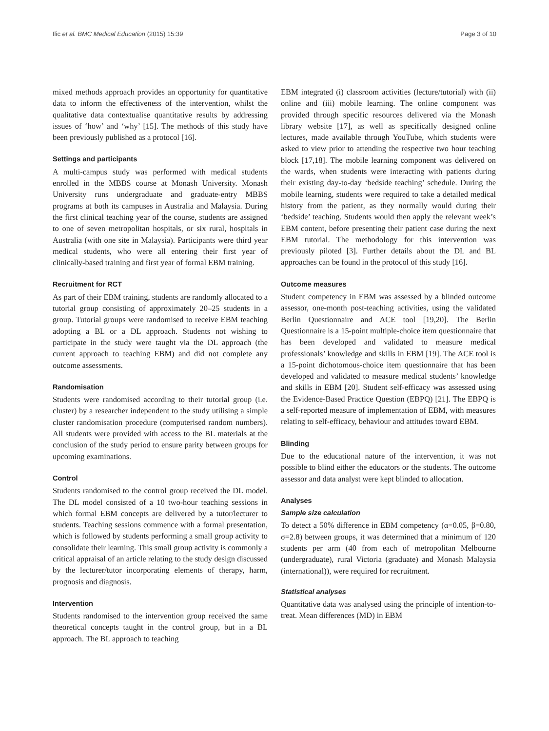Ilic et al. BMC Medical Education (2015) 15:39 Page 3 of 10
mixed methods approach provides an opportunity for quantitative data to inform the effectiveness of the intervention, whilst the qualitative data contextualise quantitative results by addressing issues of ‘how’ and ‘why’ [15]. The methods of this study have been previously published as a protocol [16].
Settings and participants
A multi-campus study was performed with medical students enrolled in the MBBS course at Monash University. Monash University runs undergraduate and graduate-entry MBBS programs at both its campuses in Australia and Malaysia. During the first clinical teaching year of the course, students are assigned to one of seven metropolitan hospitals, or six rural, hospitals in Australia (with one site in Malaysia). Participants were third year medical students, who were all entering their first year of clinically-based training and first year of formal EBM training.
Recruitment for RCT
As part of their EBM training, students are randomly allocated to a tutorial group consisting of approximately 20–25 students in a group. Tutorial groups were randomised to receive EBM teaching adopting a BL or a DL approach. Students not wishing to participate in the study were taught via the DL approach (the current approach to teaching EBM) and did not complete any outcome assessments.
Randomisation
Students were randomised according to their tutorial group (i.e. cluster) by a researcher independent to the study utilising a simple cluster randomisation procedure (computerised random numbers). All students were provided with access to the BL materials at the conclusion of the study period to ensure parity between groups for upcoming examinations.
Control
Students randomised to the control group received the DL model. The DL model consisted of a 10 two-hour teaching sessions in which formal EBM concepts are delivered by a tutor/lecturer to students. Teaching sessions commence with a formal presentation, which is followed by students performing a small group activity to consolidate their learning. This small group activity is commonly a critical appraisal of an article relating to the study design discussed by the lecturer/tutor incorporating elements of therapy, harm, prognosis and diagnosis.
Intervention
Students randomised to the intervention group received the same theoretical concepts taught in the control group, but in a BL approach. The BL approach to teaching
EBM integrated (i) classroom activities (lecture/tutorial) with (ii) online and (iii) mobile learning. The online component was provided through specific resources delivered via the Monash library website [17], as well as specifically designed online lectures, made available through YouTube, which students were asked to view prior to attending the respective two hour teaching block [17,18]. The mobile learning component was delivered on the wards, when students were interacting with patients during their existing day-to-day ‘bedside teaching’ schedule. During the mobile learning, students were required to take a detailed medical history from the patient, as they normally would during their ‘bedside’ teaching. Students would then apply the relevant week’s EBM content, before presenting their patient case during the next EBM tutorial. The methodology for this intervention was previously piloted [3]. Further details about the DL and BL approaches can be found in the protocol of this study [16].
Outcome measures
Student competency in EBM was assessed by a blinded outcome assessor, one-month post-teaching activities, using the validated Berlin Questionnaire and ACE tool [19,20]. The Berlin Questionnaire is a 15-point multiple-choice item questionnaire that has been developed and validated to measure medical professionals’ knowledge and skills in EBM [19]. The ACE tool is a 15-point dichotomous-choice item questionnaire that has been developed and validated to measure medical students’ knowledge and skills in EBM [20]. Student self-efficacy was assessed using the Evidence-Based Practice Question (EBPQ) [21]. The EBPQ is a self-reported measure of implementation of EBM, with measures relating to self-efficacy, behaviour and attitudes toward EBM.
Blinding
Due to the educational nature of the intervention, it was not possible to blind either the educators or the students. The outcome assessor and data analyst were kept blinded to allocation.
Analyses
Sample size calculation
To detect a 50% difference in EBM competency (α=0.05, β=0.80, σ=2.8) between groups, it was determined that a minimum of 120 students per arm (40 from each of metropolitan Melbourne (undergraduate), rural Victoria (graduate) and Monash Malaysia (international)), were required for recruitment.
Statistical analyses
Quantitative data was analysed using the principle of intention-to-treat. Mean differences (MD) in EBM